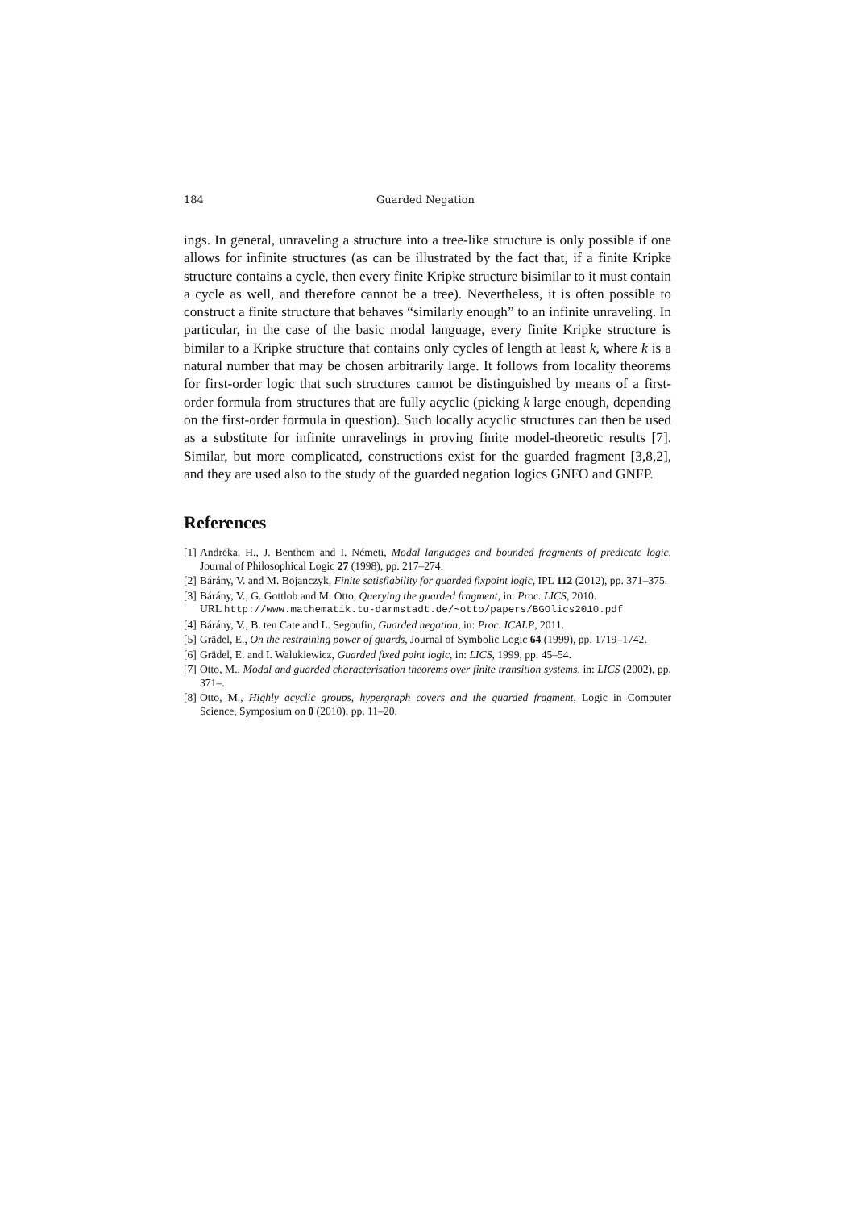184 Guarded Negation
ings. In general, unraveling a structure into a tree-like structure is only possible if one allows for infinite structures (as can be illustrated by the fact that, if a finite Kripke structure contains a cycle, then every finite Kripke structure bisimilar to it must contain a cycle as well, and therefore cannot be a tree). Nevertheless, it is often possible to construct a finite structure that behaves “similarly enough” to an infinite unraveling. In particular, in the case of the basic modal language, every finite Kripke structure is bimilar to a Kripke structure that contains only cycles of length at least k, where k is a natural number that may be chosen arbitrarily large. It follows from locality theorems for first-order logic that such structures cannot be distinguished by means of a first-order formula from structures that are fully acyclic (picking k large enough, depending on the first-order formula in question). Such locally acyclic structures can then be used as a substitute for infinite unravelings in proving finite model-theoretic results [7]. Similar, but more complicated, constructions exist for the guarded fragment [3,8,2], and they are used also to the study of the guarded negation logics GNFO and GNFP.
References
[1] Andréka, H., J. Benthem and I. Németi, Modal languages and bounded fragments of predicate logic, Journal of Philosophical Logic 27 (1998), pp. 217–274.
[2] Bárány, V. and M. Bojanczyk, Finite satisfiability for guarded fixpoint logic, IPL 112 (2012), pp. 371–375.
[3] Bárány, V., G. Gottlob and M. Otto, Querying the guarded fragment, in: Proc. LICS, 2010.
URL http://www.mathematik.tu-darmstadt.de/~otto/papers/BGOlics2010.pdf
[4] Bárány, V., B. ten Cate and L. Segoufin, Guarded negation, in: Proc. ICALP, 2011.
[5] Grädel, E., On the restraining power of guards, Journal of Symbolic Logic 64 (1999), pp. 1719–1742.
[6] Grädel, E. and I. Walukiewicz, Guarded fixed point logic, in: LICS, 1999, pp. 45–54.
[7] Otto, M., Modal and guarded characterisation theorems over finite transition systems, in: LICS (2002), pp. 371–.
[8] Otto, M., Highly acyclic groups, hypergraph covers and the guarded fragment, Logic in Computer Science, Symposium on 0 (2010), pp. 11–20.